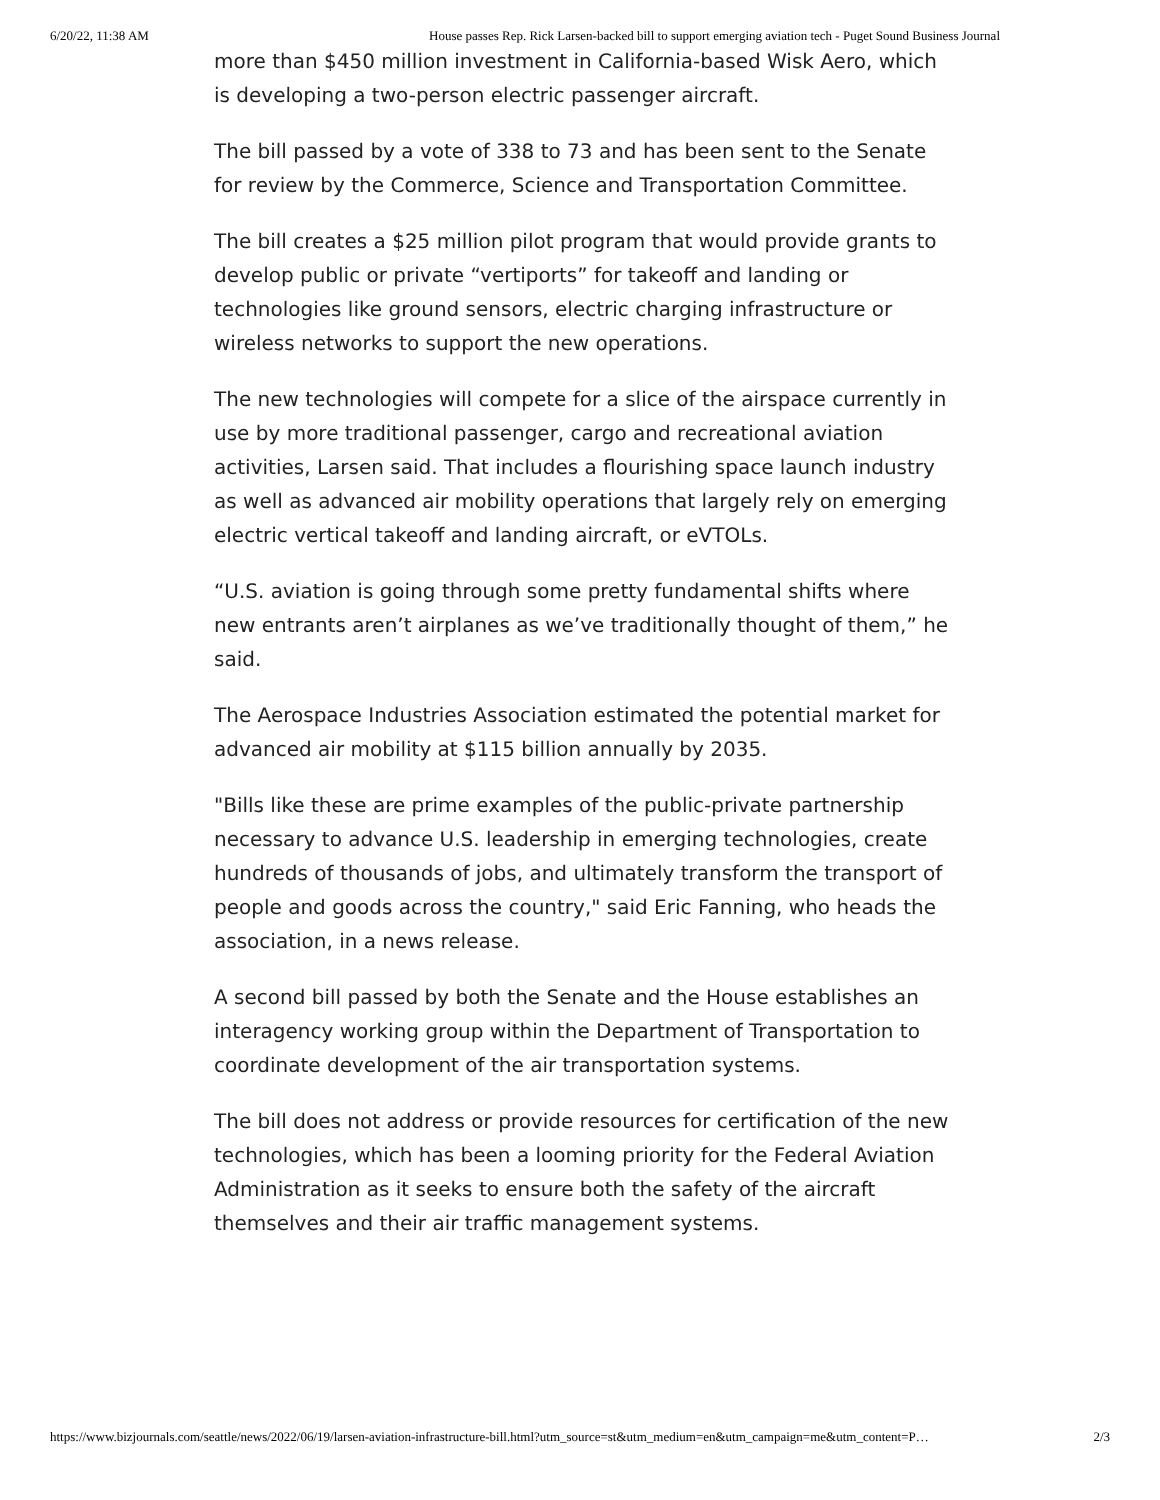6/20/22, 11:38 AM House passes Rep. Rick Larsen-backed bill to support emerging aviation tech - Puget Sound Business Journal
more than $450 million investment in California-based Wisk Aero, which is developing a two-person electric passenger aircraft.
The bill passed by a vote of 338 to 73 and has been sent to the Senate for review by the Commerce, Science and Transportation Committee.
The bill creates a $25 million pilot program that would provide grants to develop public or private “vertiports” for takeoff and landing or technologies like ground sensors, electric charging infrastructure or wireless networks to support the new operations.
The new technologies will compete for a slice of the airspace currently in use by more traditional passenger, cargo and recreational aviation activities, Larsen said. That includes a flourishing space launch industry as well as advanced air mobility operations that largely rely on emerging electric vertical takeoff and landing aircraft, or eVTOLs.
“U.S. aviation is going through some pretty fundamental shifts where new entrants aren’t airplanes as we’ve traditionally thought of them,” he said.
The Aerospace Industries Association estimated the potential market for advanced air mobility at $115 billion annually by 2035.
"Bills like these are prime examples of the public-private partnership necessary to advance U.S. leadership in emerging technologies, create hundreds of thousands of jobs, and ultimately transform the transport of people and goods across the country," said Eric Fanning, who heads the association, in a news release.
A second bill passed by both the Senate and the House establishes an interagency working group within the Department of Transportation to coordinate development of the air transportation systems.
The bill does not address or provide resources for certification of the new technologies, which has been a looming priority for the Federal Aviation Administration as it seeks to ensure both the safety of the aircraft themselves and their air traffic management systems.
https://www.bizjournals.com/seattle/news/2022/06/19/larsen-aviation-infrastructure-bill.html?utm_source=st&utm_medium=en&utm_campaign=me&utm_content=P… 2/3